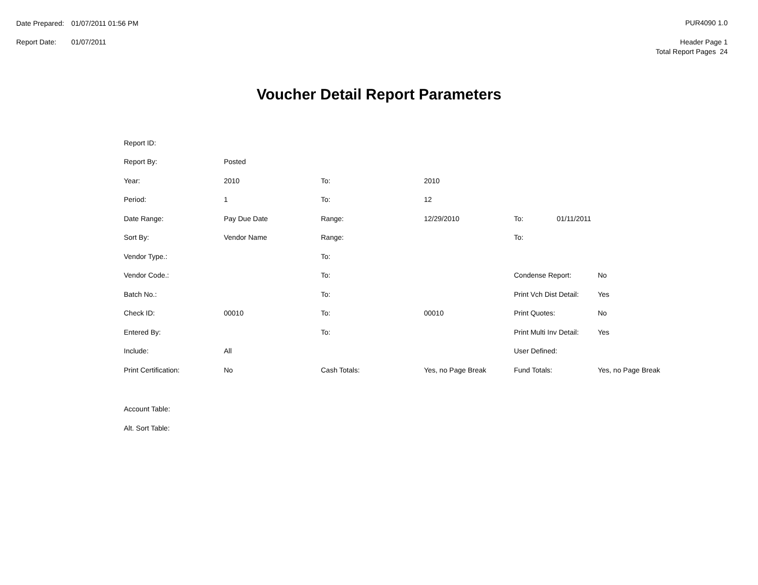| Date Prepared: | 01/07/2011 01:56 PM |
| Report Date: | 01/07/2011 |
PUR4090 1.0
Header Page 1
Total Report Pages 24
Voucher Detail Report Parameters
| Report ID: | | | | | |
| Report By: | Posted | | | | |
| Year: | 2010 | To: | 2010 | | |
| Period: | 1 | To: | 12 | | |
| Date Range: | Pay Due Date | Range: | 12/29/2010 | To: 01/11/2011 | |
| Sort By: | Vendor Name | Range: | | To: | |
| Vendor Type.: | | To: | | | |
| Vendor Code.: | | To: | | Condense Report: | No |
| Batch No.: | | To: | | Print Vch Dist Detail: | Yes |
| Check ID: | 00010 | To: | 00010 | Print Quotes: | No |
| Entered By: | | To: | | Print Multi Inv Detail: | Yes |
| Include: | All | | | User Defined: | |
| Print Certification: | No | Cash Totals: | Yes, no Page Break | Fund Totals: | Yes, no Page Break |
| Account Table: | | | | | |
| Alt. Sort Table: | | | | | |